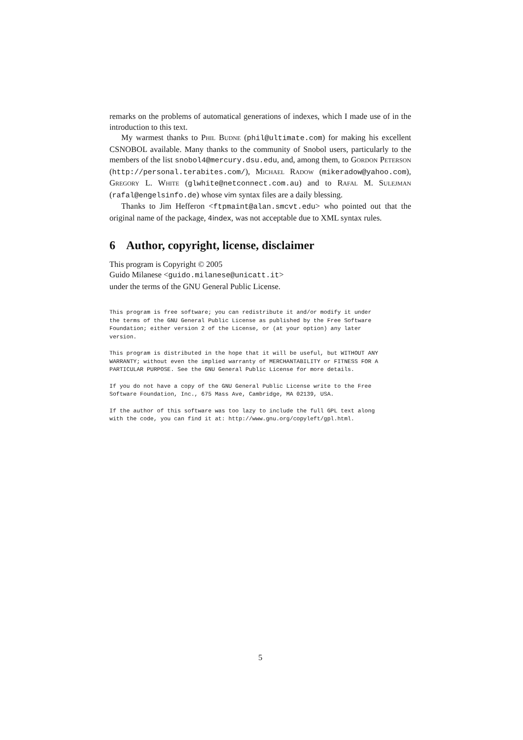remarks on the problems of automatical generations of indexes, which I made use of in the introduction to this text.
My warmest thanks to Phil Budne (phil@ultimate.com) for making his excellent CSNOBOL available. Many thanks to the community of Snobol users, particularly to the members of the list snobol4@mercury.dsu.edu, and, among them, to Gordon Peterson (http://personal.terabites.com/), Michael Radow (mikeradow@yahoo.com), Gregory L. White (glwhite@netconnect.com.au) and to Rafal M. Sulejman (rafal@engelsinfo.de) whose vim syntax files are a daily blessing.
Thanks to Jim Hefferon <ftpmaint@alan.smcvt.edu> who pointed out that the original name of the package, 4index, was not acceptable due to XML syntax rules.
6 Author, copyright, license, disclaimer
This program is Copyright © 2005
Guido Milanese <guido.milanese@unicatt.it>
under the terms of the GNU General Public License.
This program is free software; you can redistribute it and/or modify it under the terms of the GNU General Public License as published by the Free Software Foundation; either version 2 of the License, or (at your option) any later version.
This program is distributed in the hope that it will be useful, but WITHOUT ANY WARRANTY; without even the implied warranty of MERCHANTABILITY or FITNESS FOR A PARTICULAR PURPOSE. See the GNU General Public License for more details.
If you do not have a copy of the GNU General Public License write to the Free Software Foundation, Inc., 675 Mass Ave, Cambridge, MA 02139, USA.
If the author of this software was too lazy to include the full GPL text along with the code, you can find it at: http://www.gnu.org/copyleft/gpl.html.
5